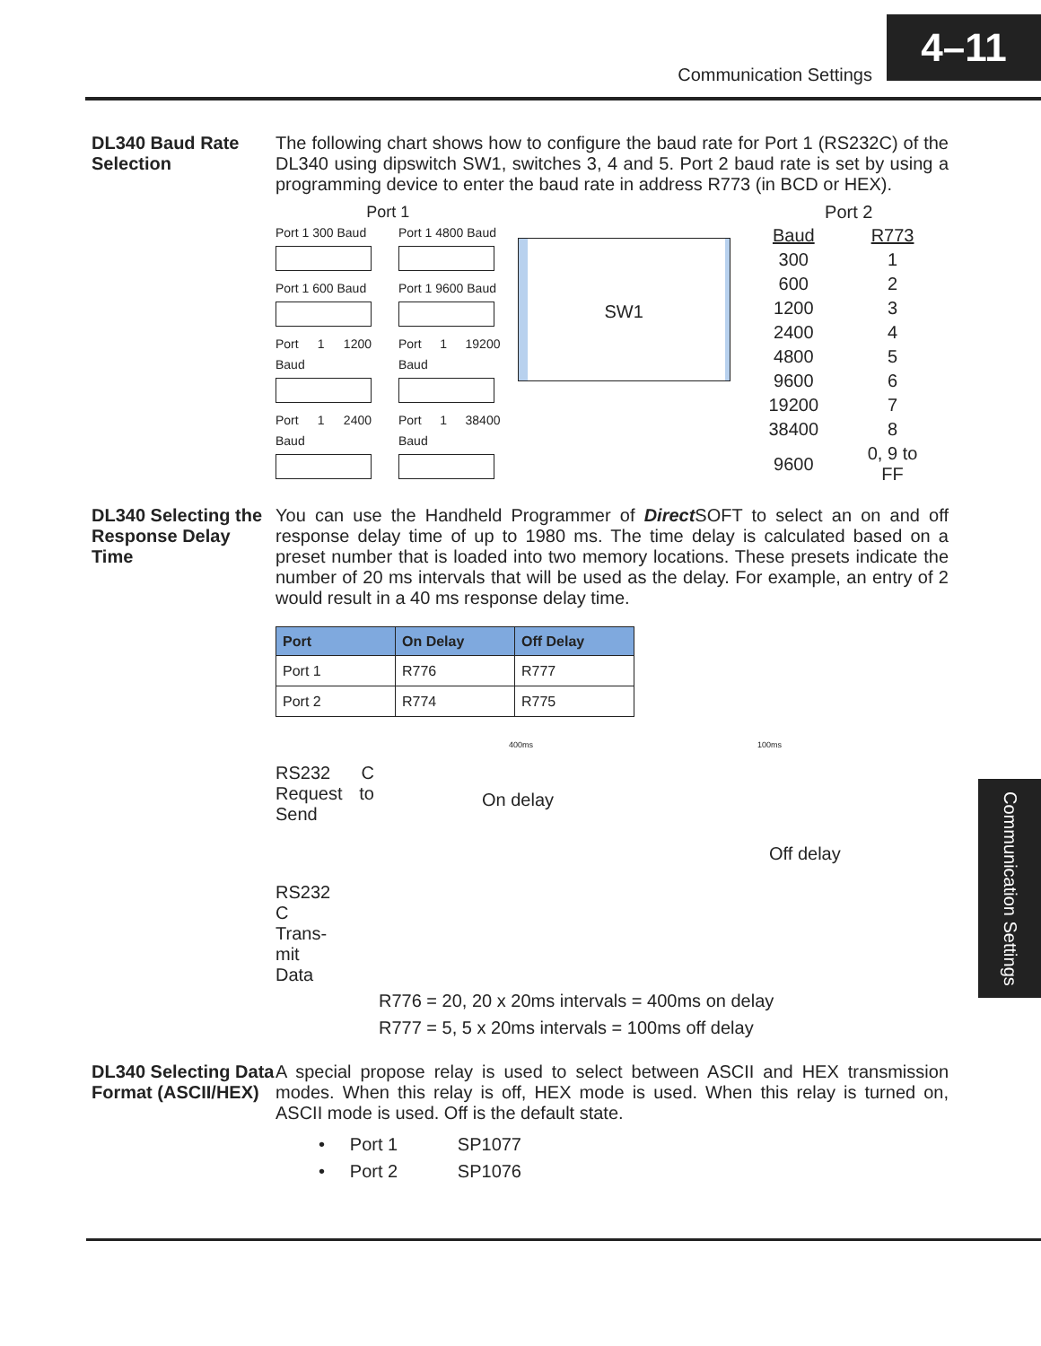Communication Settings
4–11
DL340 Baud Rate Selection
The following chart shows how to configure the baud rate for Port 1 (RS232C) of the DL340 using dipswitch SW1, switches 3, 4 and 5. Port 2 baud rate is set by using a programming device to enter the baud rate in address R773 (in BCD or HEX).
Port 1
Port 1 300 Baud
Port 1 600 Baud
Port 1 1200 Baud
Port 1 2400 Baud
Port 1 4800 Baud
Port 1 9600 Baud
Port 1 19200 Baud
Port 1 38400 Baud
SW1
Port 2
| Baud | R773 |
| 300 | 1 |
| 600 | 2 |
| 1200 | 3 |
| 2400 | 4 |
| 4800 | 5 |
| 9600 | 6 |
| 19200 | 7 |
| 38400 | 8 |
| 9600 | 0, 9 to FF |
DL340 Selecting the Response Delay Time
You can use the Handheld Programmer of Direct SOFT to select an on and off response delay time of up to 1980 ms. The time delay is calculated based on a preset number that is loaded into two memory locations. These presets indicate the number of 20 ms intervals that will be used as the delay. For example, an entry of 2 would result in a 40 ms response delay time.
| Port | On Delay | Off Delay |
| --- | --- | --- |
| Port 1 | R776 | R777 |
| Port 2 | R774 | R775 |
400ms 100ms
RS232 C Request to Send
On delay
Off delay
RS232 C Trans-mit Data
R776 = 20, 20 x 20ms intervals = 400ms on delay
R777 = 5, 5 x 20ms intervals = 100ms off delay
DL340 Selecting Data Format (ASCII/HEX)
A special propose relay is used to select between ASCII and HEX transmission modes. When this relay is off, HEX mode is used. When this relay is turned on, ASCII mode is used. Off is the default state.
• Port 1 SP1077
• Port 2 SP1076
Communication Settings